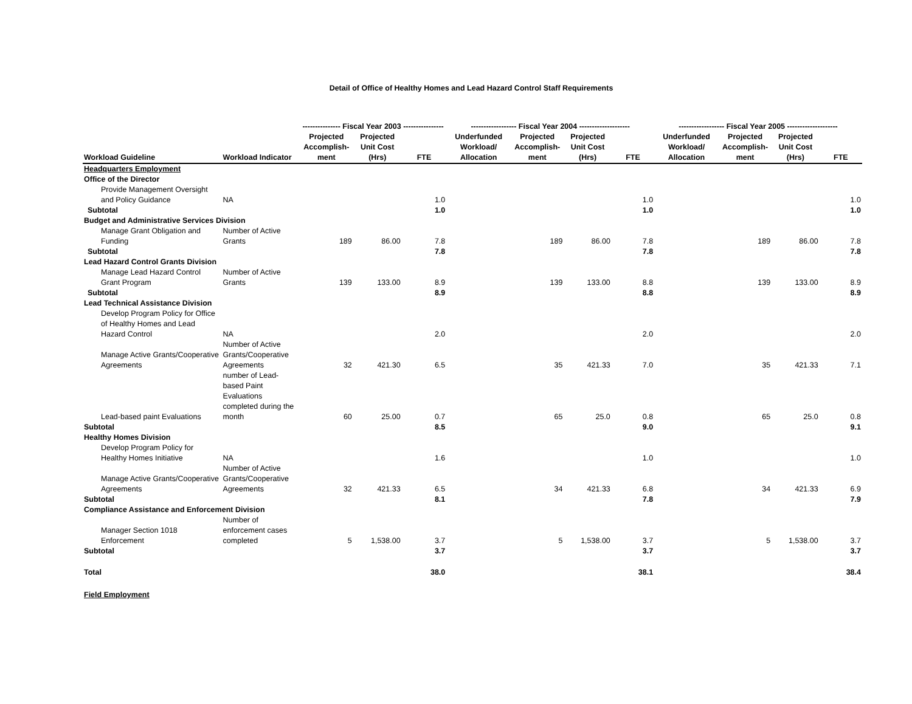Detail of Office of Healthy Homes and Lead Hazard Control Staff Requirements
| | | --------------- Fiscal Year 2003 ---------------- | | | ------------------ Fiscal Year 2004 -------------------- | | | | ------------------ Fiscal Year 2005 -------------------- | | | |
| --- | --- | --- | --- | --- | --- | --- | --- | --- | --- | --- | --- | --- |
| Workload Guideline | Workload Indicator | Projected Accomplish- ment | Projected Unit Cost (Hrs) | FTE | Underfunded Workload/ Allocation | Projected Accomplish- ment | Projected Unit Cost (Hrs) | FTE | Underfunded Workload/ Allocation | Projected Accomplish- ment | Projected Unit Cost (Hrs) | FTE |
| Headquarters Employment | | | | | | | | | | | | |
| Office of the Director | | | | | | | | | | | | |
| Provide Management Oversight and Policy Guidance | NA | | | 1.0 | | | | 1.0 | | | | 1.0 |
| Subtotal | | | | 1.0 | | | | 1.0 | | | | 1.0 |
| Budget and Administrative Services Division | | | | | | | | | | | | |
| Manage Grant Obligation and Funding | Number of Active Grants | 189 | 86.00 | 7.8 | | 189 | 86.00 | 7.8 | | 189 | 86.00 | 7.8 |
| Subtotal | | | | 7.8 | | | | 7.8 | | | | 7.8 |
| Lead Hazard Control Grants Division | | | | | | | | | | | | |
| Manage Lead Hazard Control Grant Program | Number of Active Grants | 139 | 133.00 | 8.9 | | 139 | 133.00 | 8.8 | | 139 | 133.00 | 8.9 |
| Subtotal | | | | 8.9 | | | | 8.8 | | | | 8.9 |
| Lead Technical Assistance Division | | | | | | | | | | | | |
| Develop Program Policy for Office of Healthy Homes and Lead Hazard Control | NA | | | 2.0 | | | | 2.0 | | | | 2.0 |
| Manage Active Grants/Cooperative Agreements | Number of Active Grants/Cooperative Agreements | 32 | 421.30 | 6.5 | | 35 | 421.33 | 7.0 | | 35 | 421.33 | 7.1 |
| Lead-based paint Evaluations | number of Lead-based Paint Evaluations completed during the month | 60 | 25.00 | 0.7 | | 65 | 25.0 | 0.8 | | 65 | 25.0 | 0.8 |
| Subtotal | | | | 8.5 | | | | 9.0 | | | | 9.1 |
| Healthy Homes Division | | | | | | | | | | | | |
| Develop Program Policy for Healthy Homes Initiative | NA | | | 1.6 | | | | 1.0 | | | | 1.0 |
| Manage Active Grants/Cooperative Agreements | Number of Active Grants/Cooperative Agreements | 32 | 421.33 | 6.5 | | 34 | 421.33 | 6.8 | | 34 | 421.33 | 6.9 |
| Subtotal | | | | 8.1 | | | | 7.8 | | | | 7.9 |
| Compliance Assistance and Enforcement Division | | | | | | | | | | | | |
| Manager Section 1018 Enforcement | Number of enforcement cases completed | 5 | 1,538.00 | 3.7 | | 5 | 1,538.00 | 3.7 | | 5 | 1,538.00 | 3.7 |
| Subtotal | | | | 3.7 | | | | 3.7 | | | | 3.7 |
| Total | | | | 38.0 | | | | 38.1 | | | | 38.4 |
| Field Employment | | | | | | | | | | | | |